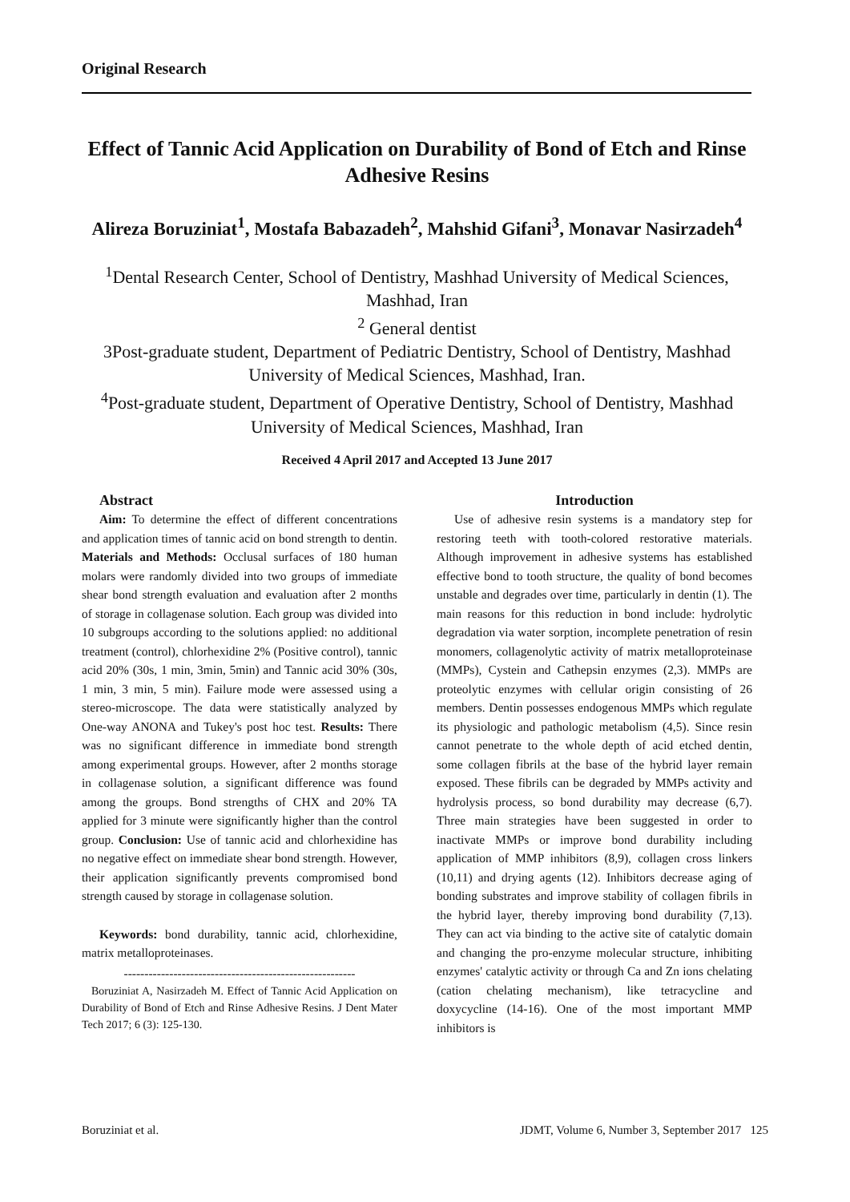Original Research
Effect of Tannic Acid Application on Durability of Bond of Etch and Rinse Adhesive Resins
Alireza Boruziniat<sup>1</sup>, Mostafa Babazadeh<sup>2</sup>, Mahshid Gifani<sup>3</sup>, Monavar Nasirzadeh<sup>4</sup>
<sup>1</sup> Dental Research Center, School of Dentistry, Mashhad University of Medical Sciences, Mashhad, Iran
<sup>2</sup> General dentist
3Post-graduate student, Department of Pediatric Dentistry, School of Dentistry, Mashhad University of Medical Sciences, Mashhad, Iran.
<sup>4</sup> Post-graduate student, Department of Operative Dentistry, School of Dentistry, Mashhad University of Medical Sciences, Mashhad, Iran
Received 4 April 2017 and Accepted 13 June 2017
Abstract
Aim: To determine the effect of different concentrations and application times of tannic acid on bond strength to dentin. Materials and Methods: Occlusal surfaces of 180 human molars were randomly divided into two groups of immediate shear bond strength evaluation and evaluation after 2 months of storage in collagenase solution. Each group was divided into 10 subgroups according to the solutions applied: no additional treatment (control), chlorhexidine 2% (Positive control), tannic acid 20% (30s, 1 min, 3min, 5min) and Tannic acid 30% (30s, 1 min, 3 min, 5 min). Failure mode were assessed using a stereo-microscope. The data were statistically analyzed by One-way ANONA and Tukey's post hoc test. Results: There was no significant difference in immediate bond strength among experimental groups. However, after 2 months storage in collagenase solution, a significant difference was found among the groups. Bond strengths of CHX and 20% TA applied for 3 minute were significantly higher than the control group. Conclusion: Use of tannic acid and chlorhexidine has no negative effect on immediate shear bond strength. However, their application significantly prevents compromised bond strength caused by storage in collagenase solution.
Keywords: bond durability, tannic acid, chlorhexidine, matrix metalloproteinases.
--------------------------------------------------------
Boruziniat A, Nasirzadeh M. Effect of Tannic Acid Application on Durability of Bond of Etch and Rinse Adhesive Resins. J Dent Mater Tech 2017; 6 (3): 125-130.
Introduction
Use of adhesive resin systems is a mandatory step for restoring teeth with tooth-colored restorative materials. Although improvement in adhesive systems has established effective bond to tooth structure, the quality of bond becomes unstable and degrades over time, particularly in dentin (1). The main reasons for this reduction in bond include: hydrolytic degradation via water sorption, incomplete penetration of resin monomers, collagenolytic activity of matrix metalloproteinase (MMPs), Cystein and Cathepsin enzymes (2,3). MMPs are proteolytic enzymes with cellular origin consisting of 26 members. Dentin possesses endogenous MMPs which regulate its physiologic and pathologic metabolism (4,5). Since resin cannot penetrate to the whole depth of acid etched dentin, some collagen fibrils at the base of the hybrid layer remain exposed. These fibrils can be degraded by MMPs activity and hydrolysis process, so bond durability may decrease (6,7). Three main strategies have been suggested in order to inactivate MMPs or improve bond durability including application of MMP inhibitors (8,9), collagen cross linkers (10,11) and drying agents (12). Inhibitors decrease aging of bonding substrates and improve stability of collagen fibrils in the hybrid layer, thereby improving bond durability (7,13). They can act via binding to the active site of catalytic domain and changing the pro-enzyme molecular structure, inhibiting enzymes' catalytic activity or through Ca and Zn ions chelating (cation chelating mechanism), like tetracycline and doxycycline (14-16). One of the most important MMP inhibitors is
Boruziniat et al. JDMT, Volume 6, Number 3, September 2017 125